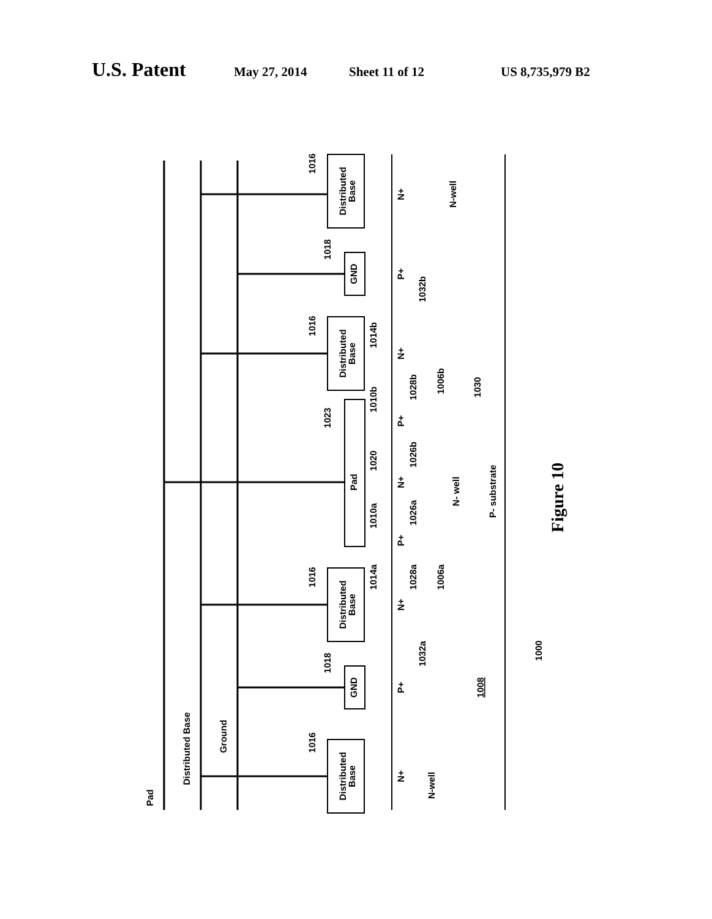U.S. Patent May 27, 2014 Sheet 11 of 12 US 8,735,979 B2
Pad
Distributed Base
Ground
Distributed
Base
GND
Distributed
Base
Pad
Distributed
Base
GND
Distributed
Base
N+
P+
N+
P+
N+
P+
N+
P+
N+
N-well
N- well
P- substrate
N-well
1016
1018
1032b
1016
1014b
1010b
1028b
1006b
1030
1023
1020
1026b
1010a
1026a
1016
1014a
1028a
1006a
1018
1032a
1008
1016
1000
Figure 10